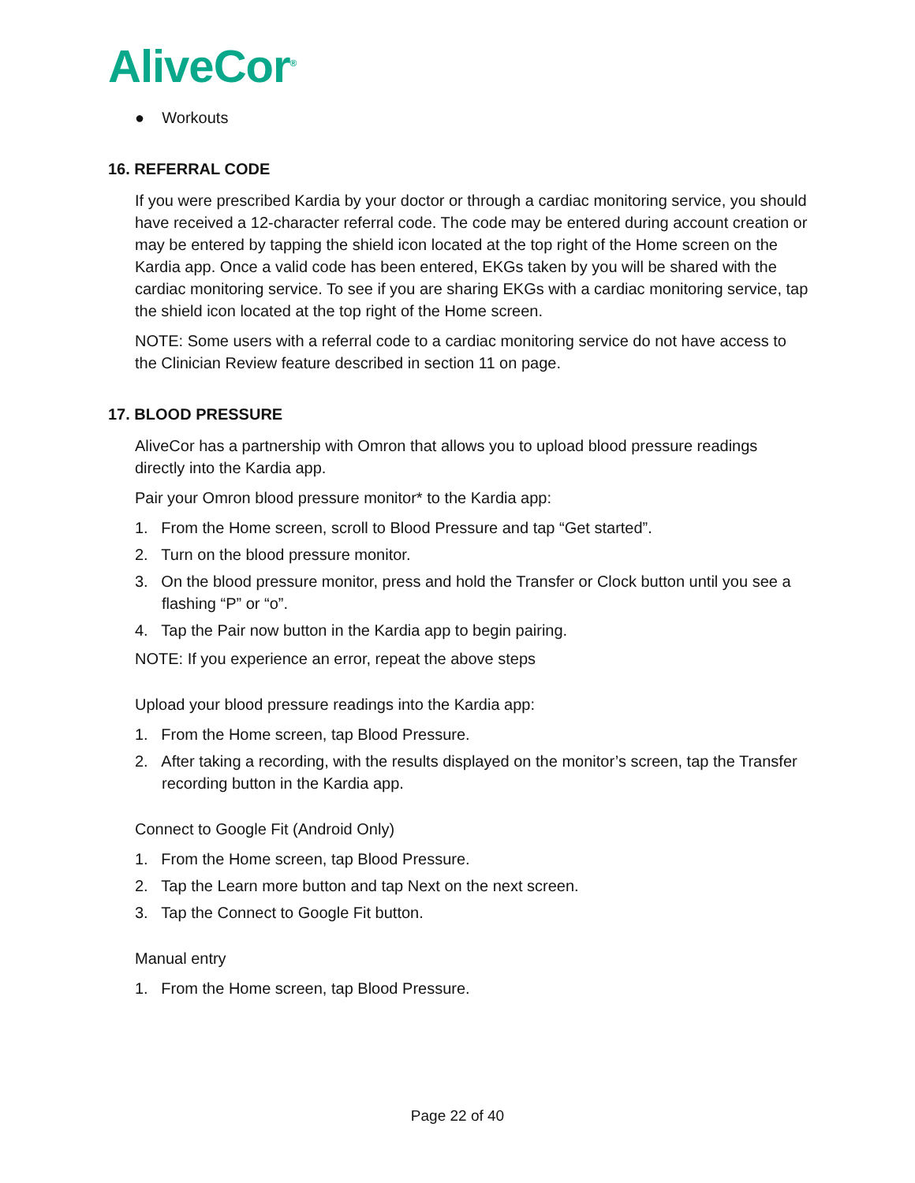AliveCor<sup>®</sup>
● Workouts
16. REFERRAL CODE
If you were prescribed Kardia by your doctor or through a cardiac monitoring service, you should have received a 12-character referral code. The code may be entered during account creation or may be entered by tapping the shield icon located at the top right of the Home screen on the Kardia app. Once a valid code has been entered, EKGs taken by you will be shared with the cardiac monitoring service. To see if you are sharing EKGs with a cardiac monitoring service, tap the shield icon located at the top right of the Home screen.
NOTE: Some users with a referral code to a cardiac monitoring service do not have access to the Clinician Review feature described in section 11 on page.
17. BLOOD PRESSURE
AliveCor has a partnership with Omron that allows you to upload blood pressure readings directly into the Kardia app.
Pair your Omron blood pressure monitor* to the Kardia app:
1. From the Home screen, scroll to Blood Pressure and tap “Get started”.
2. Turn on the blood pressure monitor.
3. On the blood pressure monitor, press and hold the Transfer or Clock button until you see a flashing “P” or “o”.
4. Tap the Pair now button in the Kardia app to begin pairing.
NOTE: If you experience an error, repeat the above steps
Upload your blood pressure readings into the Kardia app:
1. From the Home screen, tap Blood Pressure.
2. After taking a recording, with the results displayed on the monitor’s screen, tap the Transfer recording button in the Kardia app.
Connect to Google Fit (Android Only)
1. From the Home screen, tap Blood Pressure.
2. Tap the Learn more button and tap Next on the next screen.
3. Tap the Connect to Google Fit button.
Manual entry
1. From the Home screen, tap Blood Pressure.
Page 22 of 40